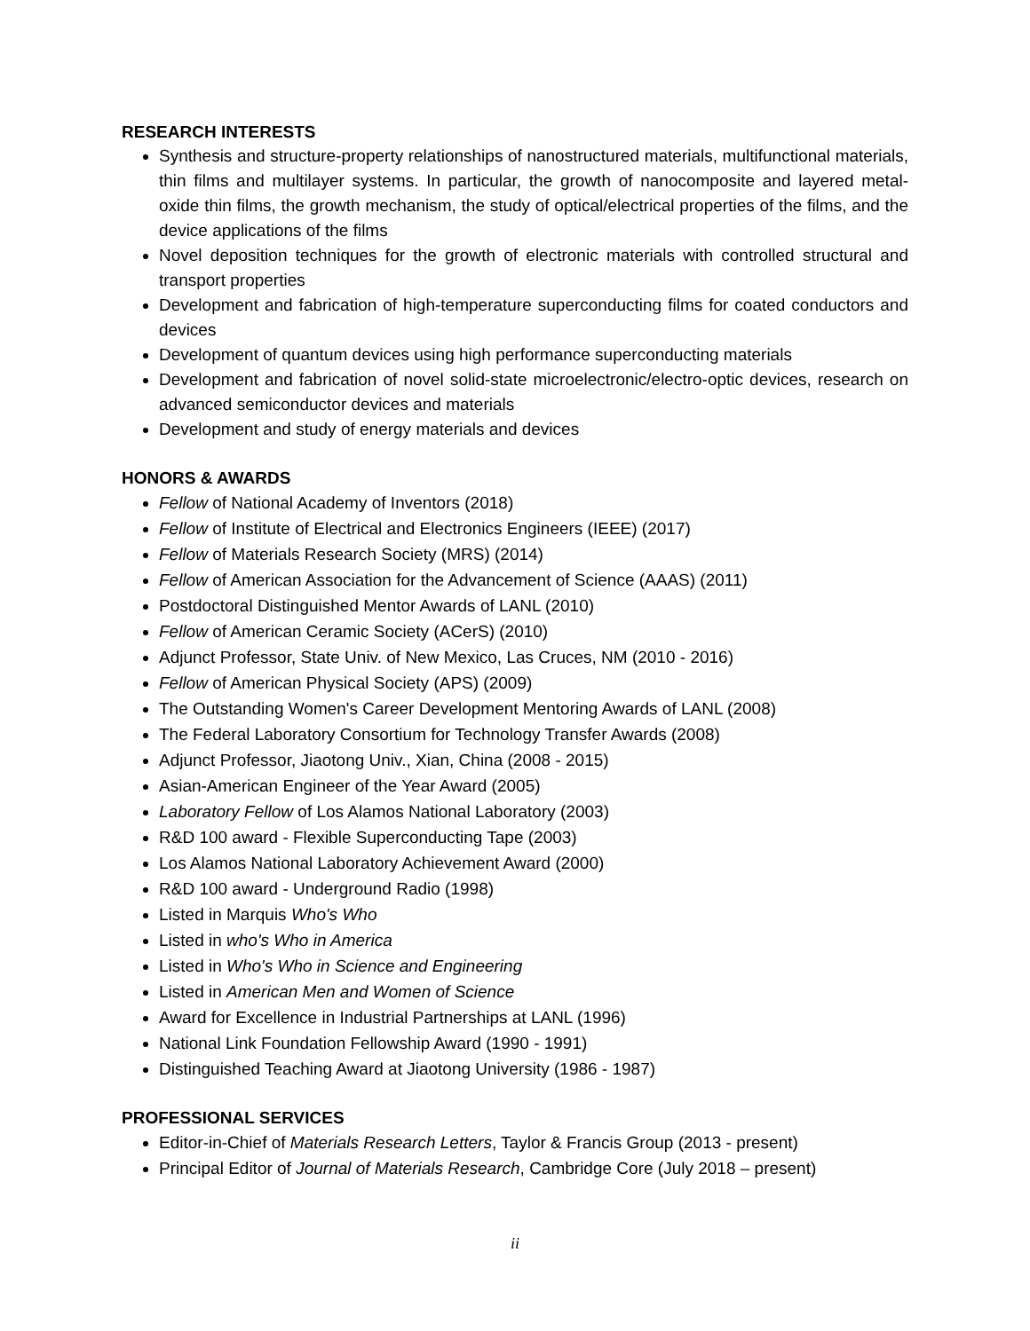RESEARCH INTERESTS
Synthesis and structure-property relationships of nanostructured materials, multifunctional materials, thin films and multilayer systems. In particular, the growth of nanocomposite and layered metal-oxide thin films, the growth mechanism, the study of optical/electrical properties of the films, and the device applications of the films
Novel deposition techniques for the growth of electronic materials with controlled structural and transport properties
Development and fabrication of high-temperature superconducting films for coated conductors and devices
Development of quantum devices using high performance superconducting materials
Development and fabrication of novel solid-state microelectronic/electro-optic devices, research on advanced semiconductor devices and materials
Development and study of energy materials and devices
HONORS & AWARDS
Fellow of National Academy of Inventors (2018)
Fellow of Institute of Electrical and Electronics Engineers (IEEE) (2017)
Fellow of Materials Research Society (MRS) (2014)
Fellow of American Association for the Advancement of Science (AAAS) (2011)
Postdoctoral Distinguished Mentor Awards of LANL (2010)
Fellow of American Ceramic Society (ACerS) (2010)
Adjunct Professor, State Univ. of New Mexico, Las Cruces, NM (2010 - 2016)
Fellow of American Physical Society (APS) (2009)
The Outstanding Women's Career Development Mentoring Awards of LANL (2008)
The Federal Laboratory Consortium for Technology Transfer Awards (2008)
Adjunct Professor, Jiaotong Univ., Xian, China (2008 - 2015)
Asian-American Engineer of the Year Award (2005)
Laboratory Fellow of Los Alamos National Laboratory (2003)
R&D 100 award - Flexible Superconducting Tape (2003)
Los Alamos National Laboratory Achievement Award (2000)
R&D 100 award - Underground Radio (1998)
Listed in Marquis Who's Who
Listed in who's Who in America
Listed in Who's Who in Science and Engineering
Listed in American Men and Women of Science
Award for Excellence in Industrial Partnerships at LANL (1996)
National Link Foundation Fellowship Award (1990 - 1991)
Distinguished Teaching Award at Jiaotong University (1986 - 1987)
PROFESSIONAL SERVICES
Editor-in-Chief of Materials Research Letters, Taylor & Francis Group (2013 - present)
Principal Editor of Journal of Materials Research, Cambridge Core (July 2018 – present)
ii